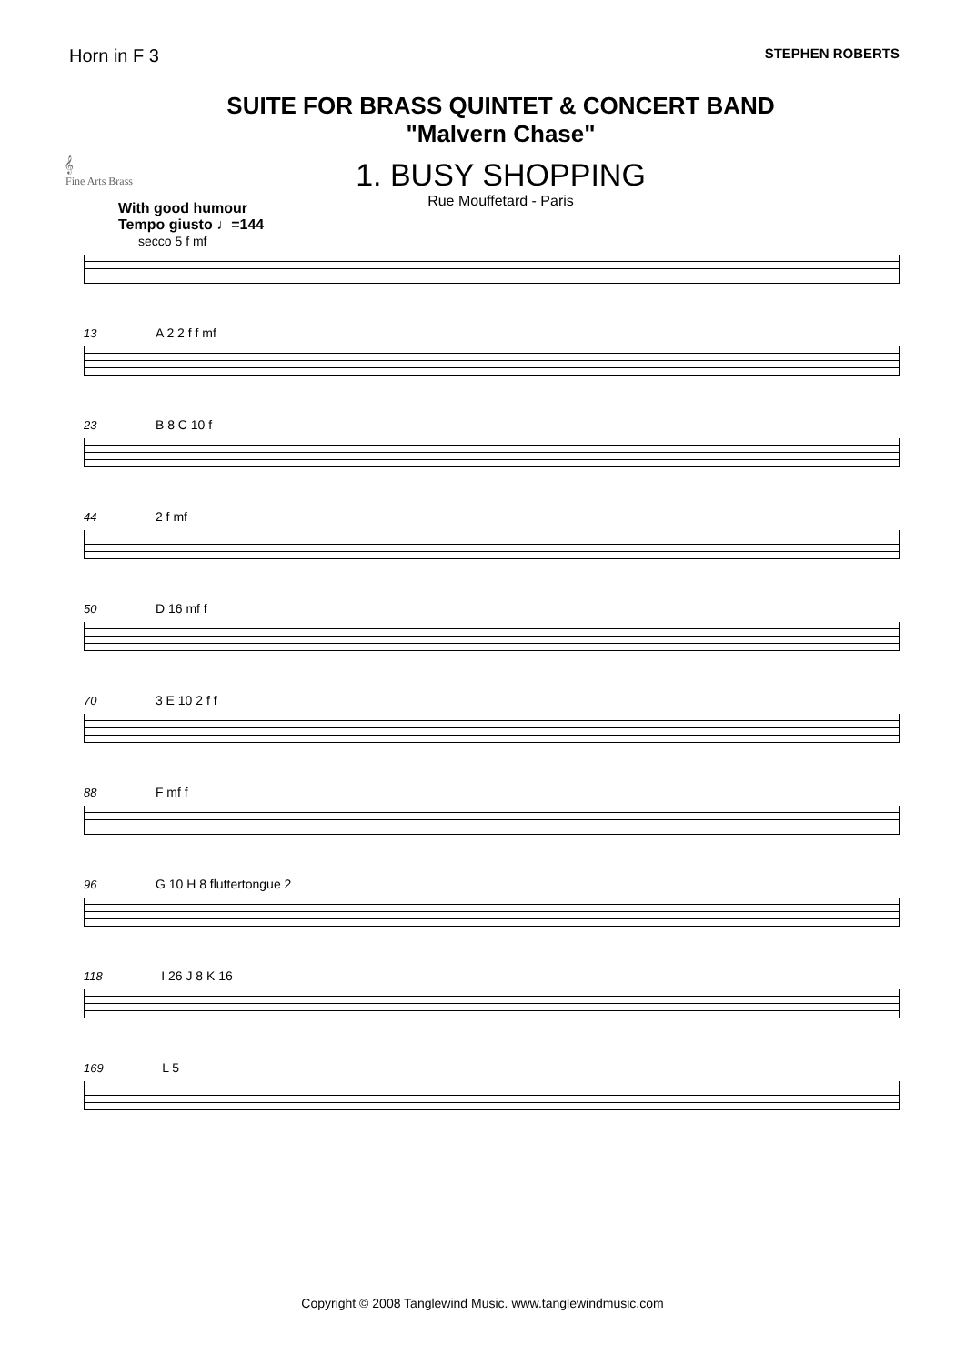Horn in F 3 STEPHEN ROBERTS
𝄞
Fine Arts Brass
SUITE FOR BRASS QUINTET & CONCERT BAND
"Malvern Chase"
1. BUSY SHOPPING
Rue Mouffetard - Paris
With good humour
Tempo giusto ♩=144
secco 5 f mf
13 A 2 2 f f mf
23 B 8 C 10 f
44 2 f mf
50 D 16 mf f
70 3 E 10 2 f f
88 F mf f
96 G 10 H 8 fluttertongue 2
118 I 26 J 8 K 16
169 L 5
Copyright © 2008 Tanglewind Music. www.tanglewindmusic.com